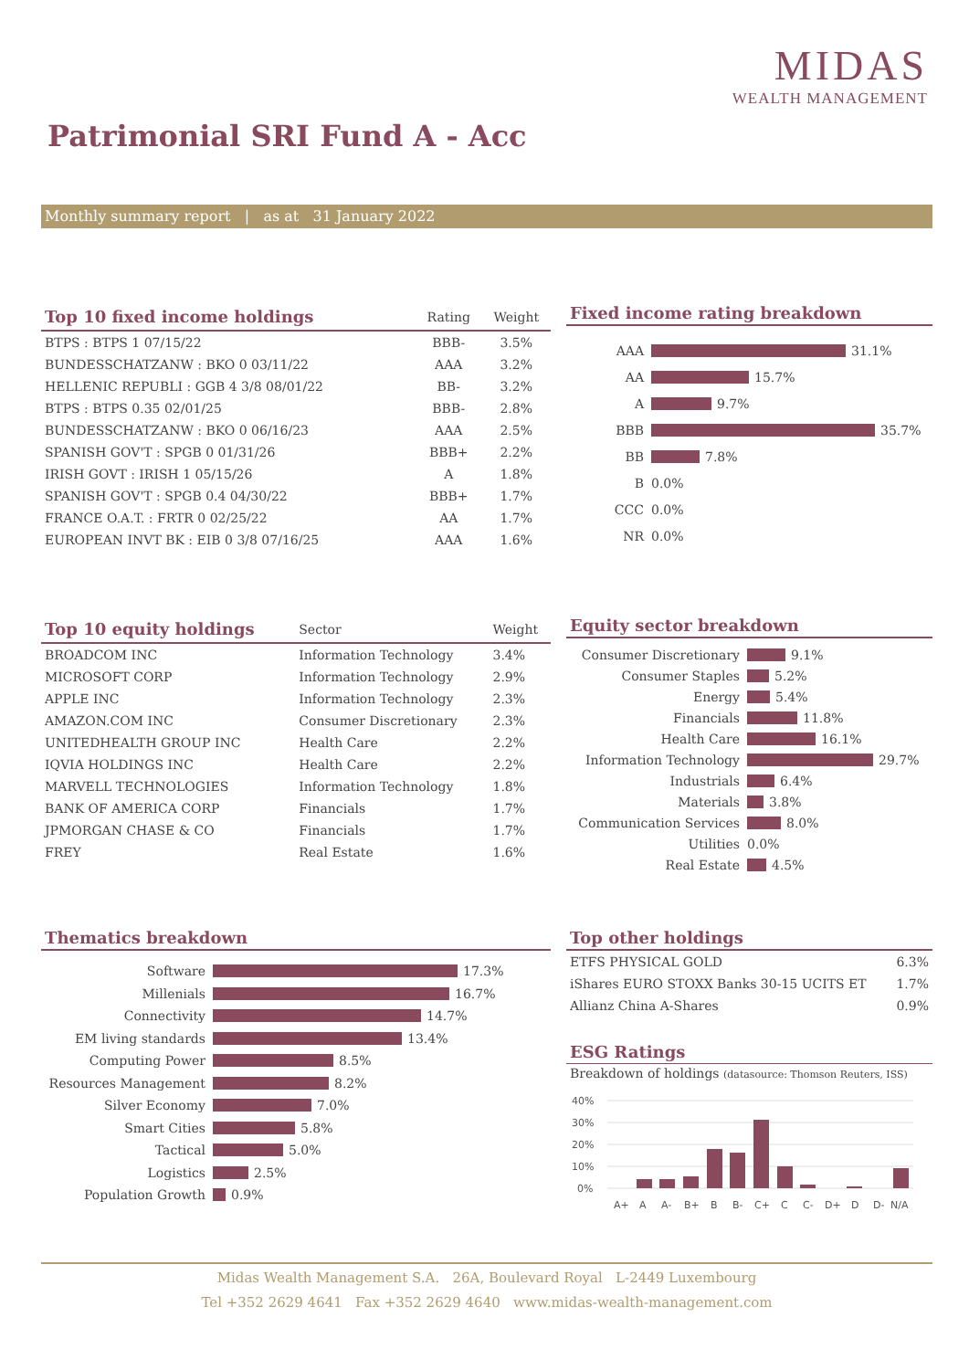MIDAS
WEALTH MANAGEMENT
Patrimonial SRI Fund A - Acc
Monthly summary report | as at 31 January 2022
| Top 10 fixed income holdings | Rating | Weight |
| --- | --- | --- |
| BTPS : BTPS 1 07/15/22 | BBB- | 3.5% |
| BUNDESSCHATZANW : BKO 0 03/11/22 | AAA | 3.2% |
| HELLENIC REPUBLI : GGB 4 3/8 08/01/22 | BB- | 3.2% |
| BTPS : BTPS 0.35 02/01/25 | BBB- | 2.8% |
| BUNDESSCHATZANW : BKO 0 06/16/23 | AAA | 2.5% |
| SPANISH GOV'T : SPGB 0 01/31/26 | BBB+ | 2.2% |
| IRISH GOVT : IRISH 1 05/15/26 | A | 1.8% |
| SPANISH GOV'T : SPGB 0.4 04/30/22 | BBB+ | 1.7% |
| FRANCE O.A.T. : FRTR 0 02/25/22 | AA | 1.7% |
| EUROPEAN INVT BK : EIB 0 3/8 07/16/25 | AAA | 1.6% |
Fixed income rating breakdown
AAA 31.1%
AA 15.7%
A 9.7%
BBB 35.7%
BB 7.8%
B 0.0%
CCC 0.0%
NR 0.0%
| Top 10 equity holdings | Sector | Weight |
| --- | --- | --- |
| BROADCOM INC | Information Technology | 3.4% |
| MICROSOFT CORP | Information Technology | 2.9% |
| APPLE INC | Information Technology | 2.3% |
| AMAZON.COM INC | Consumer Discretionary | 2.3% |
| UNITEDHEALTH GROUP INC | Health Care | 2.2% |
| IQVIA HOLDINGS INC | Health Care | 2.2% |
| MARVELL TECHNOLOGIES | Information Technology | 1.8% |
| BANK OF AMERICA CORP | Financials | 1.7% |
| JPMORGAN CHASE & CO | Financials | 1.7% |
| FREY | Real Estate | 1.6% |
Equity sector breakdown
Consumer Discretionary 9.1%
Consumer Staples 5.2%
Energy 5.4%
Financials 11.8%
Health Care 16.1%
Information Technology 29.7%
Industrials 6.4%
Materials 3.8%
Communication Services 8.0%
Utilities 0.0%
Real Estate 4.5%
Thematics breakdown
Software 17.3%
Millenials 16.7%
Connectivity 14.7%
EM living standards 13.4%
Computing Power 8.5%
Resources Management 8.2%
Silver Economy 7.0%
Smart Cities 5.8%
Tactical 5.0%
Logistics 2.5%
Population Growth 0.9%
Top other holdings
| ETFS PHYSICAL GOLD | 6.3% |
| iShares EURO STOXX Banks 30-15 UCITS ET | 1.7% |
| Allianz China A-Shares | 0.9% |
ESG Ratings
Breakdown of holdings (datasource: Thomson Reuters, ISS)
40%
30%
20%
10%
0%
A+
A
A-
B+
B
B-
C+
C
C-
D+
D
D-
N/A
Midas Wealth Management S.A. 26A, Boulevard Royal L-2449 Luxembourg
Tel +352 2629 4641 Fax +352 2629 4640 www.midas-wealth-management.com